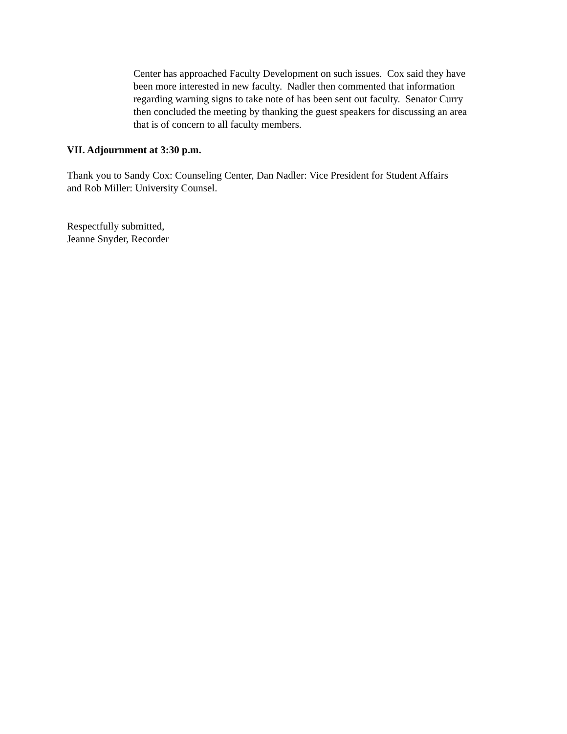Center has approached Faculty Development on such issues. Cox said they have
been more interested in new faculty. Nadler then commented that information
regarding warning signs to take note of has been sent out faculty. Senator Curry
then concluded the meeting by thanking the guest speakers for discussing an area
that is of concern to all faculty members.
VII. Adjournment at 3:30 p.m.
Thank you to Sandy Cox: Counseling Center, Dan Nadler: Vice President for Student Affairs
and Rob Miller: University Counsel.
Respectfully submitted,
Jeanne Snyder, Recorder